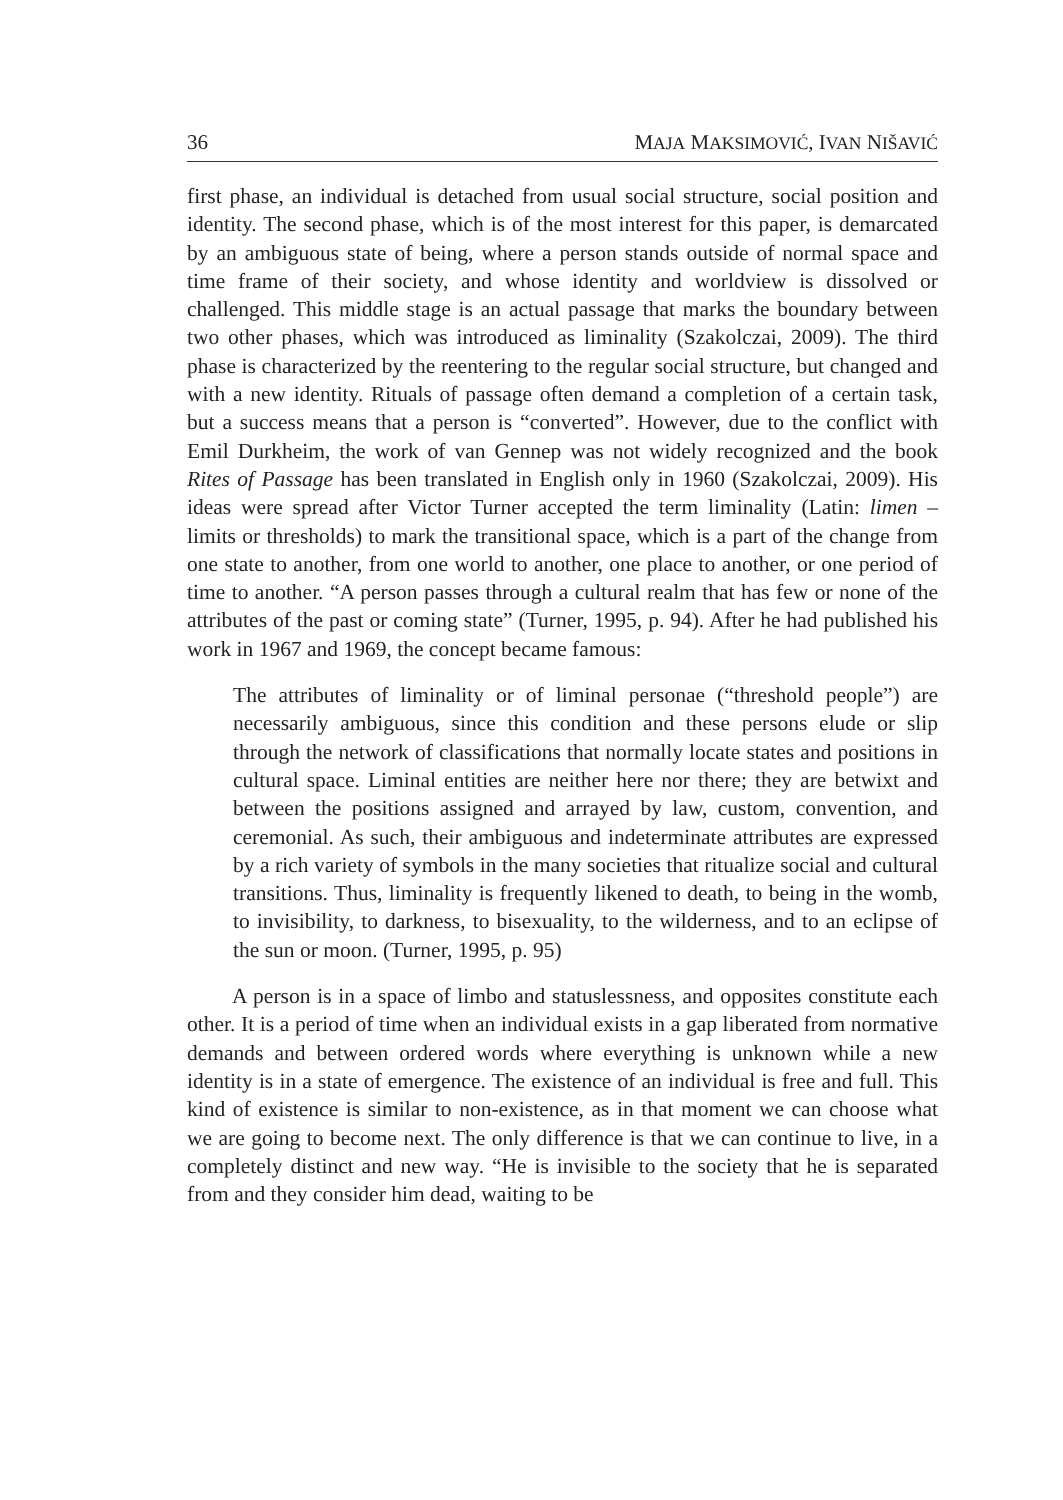36 MAJA MAKSIMOVIĆ, IVAN NIŠAVIĆ
first phase, an individual is detached from usual social structure, social position and identity. The second phase, which is of the most interest for this paper, is demarcated by an ambiguous state of being, where a person stands outside of normal space and time frame of their society, and whose identity and worldview is dissolved or challenged. This middle stage is an actual passage that marks the boundary between two other phases, which was introduced as liminality (Szakolczai, 2009). The third phase is characterized by the reentering to the regular social structure, but changed and with a new identity. Rituals of passage often demand a completion of a certain task, but a success means that a person is “converted”. However, due to the conflict with Emil Durkheim, the work of van Gennep was not widely recognized and the book Rites of Passage has been translated in English only in 1960 (Szakolczai, 2009). His ideas were spread after Victor Turner accepted the term liminality (Latin: limen – limits or thresholds) to mark the transitional space, which is a part of the change from one state to another, from one world to another, one place to another, or one period of time to another. “A person passes through a cultural realm that has few or none of the attributes of the past or coming state” (Turner, 1995, p. 94). After he had published his work in 1967 and 1969, the concept became famous:
The attributes of liminality or of liminal personae (“threshold people”) are necessarily ambiguous, since this condition and these persons elude or slip through the network of classifications that normally locate states and positions in cultural space. Liminal entities are neither here nor there; they are betwixt and between the positions assigned and arrayed by law, custom, convention, and ceremonial. As such, their ambiguous and indeterminate attributes are expressed by a rich variety of symbols in the many societies that ritualize social and cultural transitions. Thus, liminality is frequently likened to death, to being in the womb, to invisibility, to darkness, to bisexuality, to the wilderness, and to an eclipse of the sun or moon. (Turner, 1995, p. 95)
A person is in a space of limbo and statuslessness, and opposites constitute each other. It is a period of time when an individual exists in a gap liberated from normative demands and between ordered words where everything is unknown while a new identity is in a state of emergence. The existence of an individual is free and full. This kind of existence is similar to non-existence, as in that moment we can choose what we are going to become next. The only difference is that we can continue to live, in a completely distinct and new way. “He is invisible to the society that he is separated from and they consider him dead, waiting to be